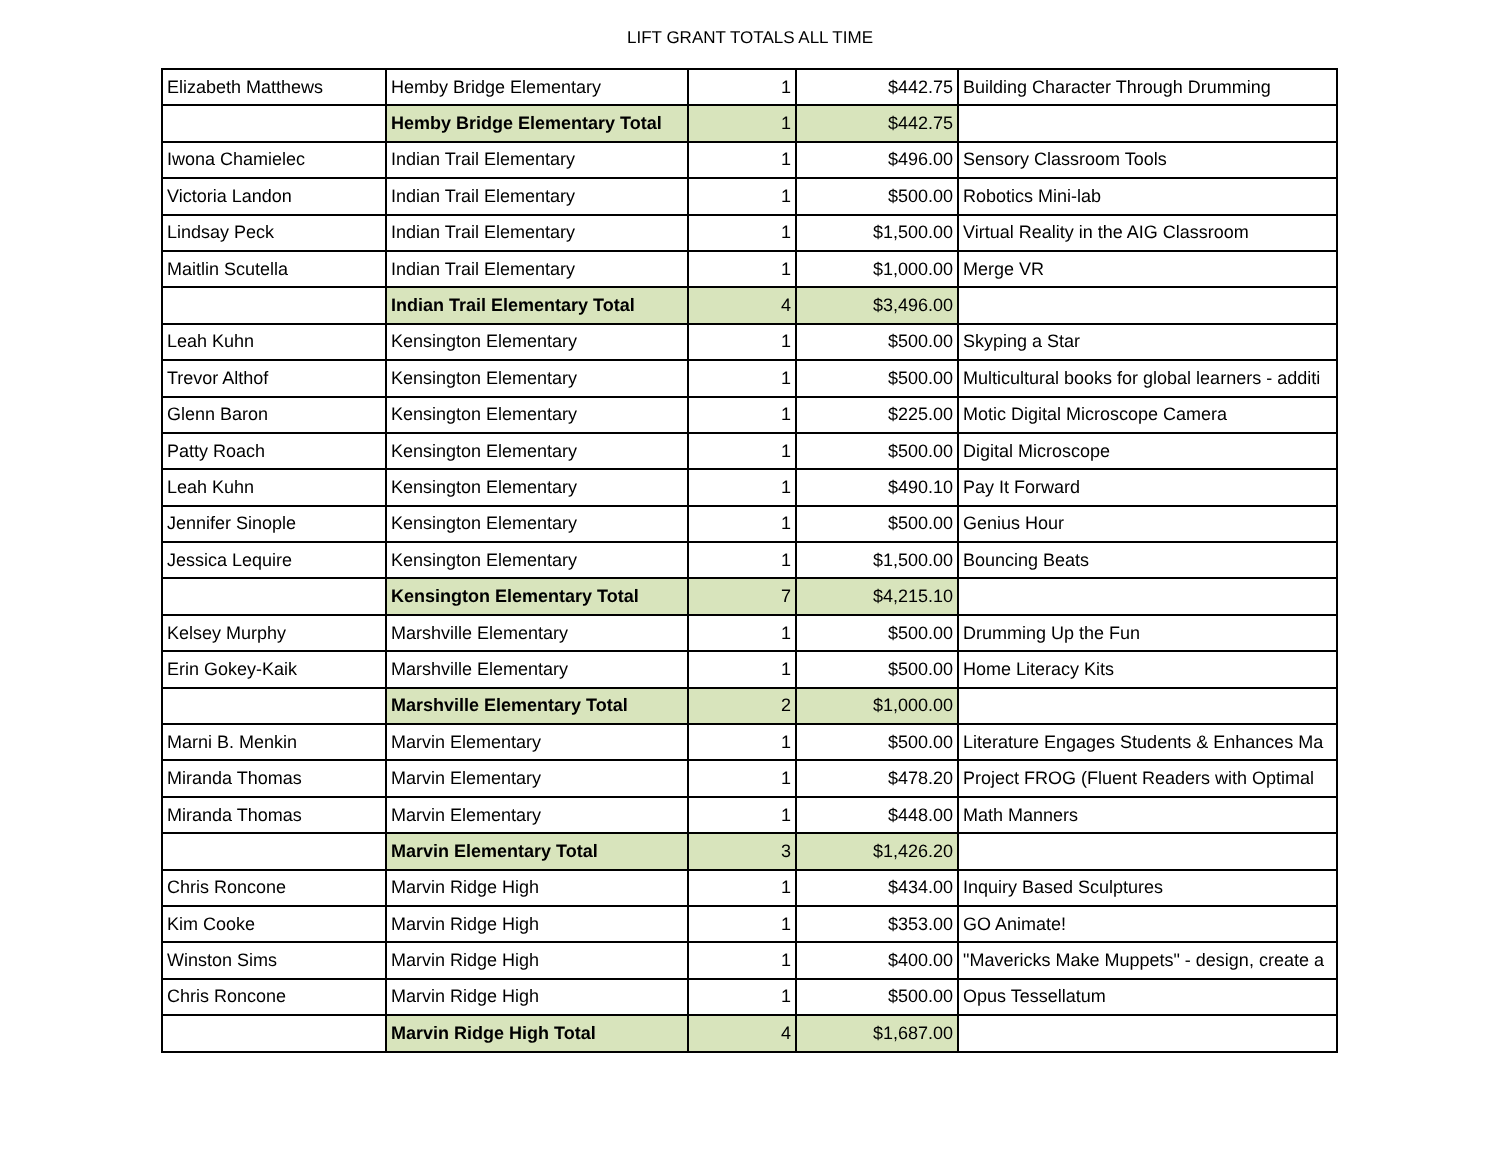LIFT GRANT TOTALS ALL TIME
| Elizabeth Matthews | Hemby Bridge Elementary | 1 | $442.75 | Building Character Through Drumming |
| | Hemby Bridge Elementary Total | 1 | $442.75 | |
| Iwona Chamielec | Indian Trail Elementary | 1 | $496.00 | Sensory Classroom Tools |
| Victoria Landon | Indian Trail Elementary | 1 | $500.00 | Robotics Mini-lab |
| Lindsay Peck | Indian Trail Elementary | 1 | $1,500.00 | Virtual Reality in the AIG Classroom |
| Maitlin Scutella | Indian Trail Elementary | 1 | $1,000.00 | Merge VR |
| | Indian Trail Elementary Total | 4 | $3,496.00 | |
| Leah Kuhn | Kensington Elementary | 1 | $500.00 | Skyping a Star |
| Trevor Althof | Kensington Elementary | 1 | $500.00 | Multicultural books for global learners - additi |
| Glenn Baron | Kensington Elementary | 1 | $225.00 | Motic Digital Microscope Camera |
| Patty Roach | Kensington Elementary | 1 | $500.00 | Digital Microscope |
| Leah Kuhn | Kensington Elementary | 1 | $490.10 | Pay It Forward |
| Jennifer Sinople | Kensington Elementary | 1 | $500.00 | Genius Hour |
| Jessica Lequire | Kensington Elementary | 1 | $1,500.00 | Bouncing Beats |
| | Kensington Elementary Total | 7 | $4,215.10 | |
| Kelsey Murphy | Marshville Elementary | 1 | $500.00 | Drumming Up the Fun |
| Erin Gokey-Kaik | Marshville Elementary | 1 | $500.00 | Home Literacy Kits |
| | Marshville Elementary Total | 2 | $1,000.00 | |
| Marni B. Menkin | Marvin Elementary | 1 | $500.00 | Literature Engages Students & Enhances Ma |
| Miranda Thomas | Marvin Elementary | 1 | $478.20 | Project FROG (Fluent Readers with Optimal |
| Miranda Thomas | Marvin Elementary | 1 | $448.00 | Math Manners |
| | Marvin Elementary Total | 3 | $1,426.20 | |
| Chris Roncone | Marvin Ridge High | 1 | $434.00 | Inquiry Based Sculptures |
| Kim Cooke | Marvin Ridge High | 1 | $353.00 | GO Animate! |
| Winston Sims | Marvin Ridge High | 1 | $400.00 | "Mavericks Make Muppets" - design, create a |
| Chris Roncone | Marvin Ridge High | 1 | $500.00 | Opus Tessellatum |
| | Marvin Ridge High Total | 4 | $1,687.00 | |